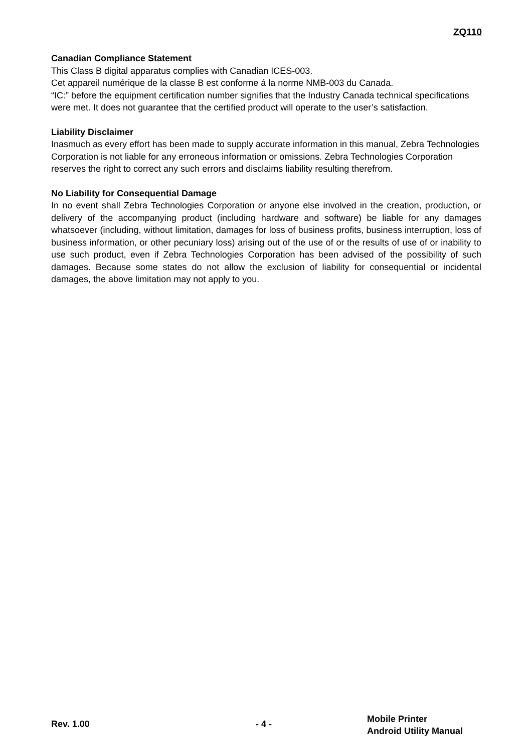ZQ110
Canadian Compliance Statement
This Class B digital apparatus complies with Canadian ICES-003.
Cet appareil numérique de la classe B est conforme á la norme NMB-003 du Canada.
“IC:” before the equipment certification number signifies that the Industry Canada technical specifications were met. It does not guarantee that the certified product will operate to the user’s satisfaction.
Liability Disclaimer
Inasmuch as every effort has been made to supply accurate information in this manual, Zebra Technologies Corporation is not liable for any erroneous information or omissions. Zebra Technologies Corporation reserves the right to correct any such errors and disclaims liability resulting therefrom.
No Liability for Consequential Damage
In no event shall Zebra Technologies Corporation or anyone else involved in the creation, production, or delivery of the accompanying product (including hardware and software) be liable for any damages whatsoever (including, without limitation, damages for loss of business profits, business interruption, loss of business information, or other pecuniary loss) arising out of the use of or the results of use of or inability to use such product, even if Zebra Technologies Corporation has been advised of the possibility of such damages. Because some states do not allow the exclusion of liability for consequential or incidental damages, the above limitation may not apply to you.
Rev. 1.00 - 4 -
Mobile Printer
Android Utility Manual